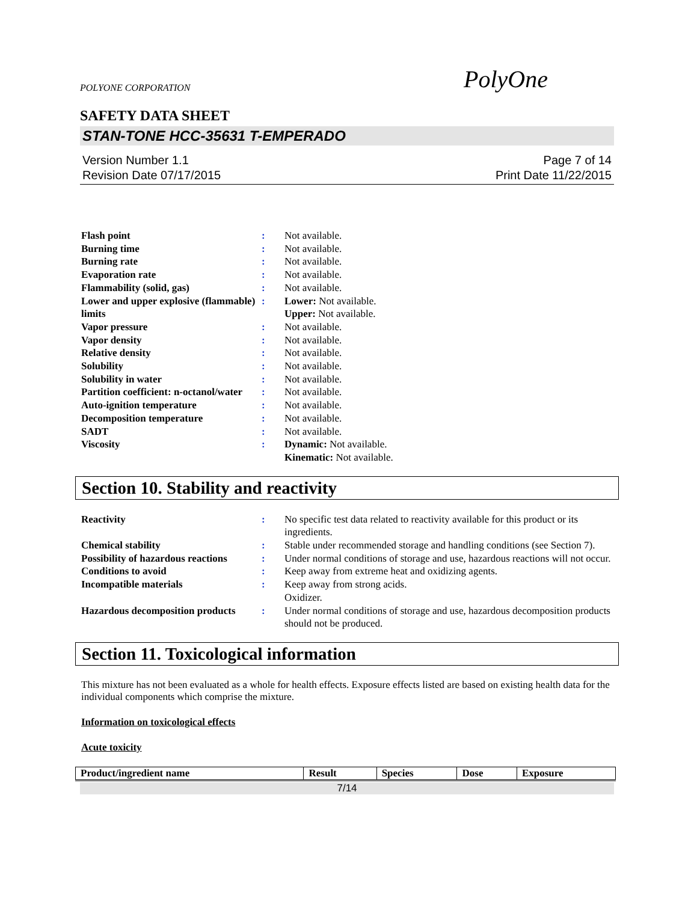POLYONE CORPORATION PolyOne
SAFETY DATA SHEET
STAN-TONE HCC-35631 T-EMPERADO
Version Number 1.1
Revision Date 07/17/2015
Page 7 of 14
Print Date 11/22/2015
| Flash point | : | Not available. |
| Burning time | : | Not available. |
| Burning rate | : | Not available. |
| Evaporation rate | : | Not available. |
| Flammability (solid, gas) | : | Not available. |
| Lower and upper explosive (flammable) limits | : | Lower: Not available. Upper: Not available. |
| Vapor pressure | : | Not available. |
| Vapor density | : | Not available. |
| Relative density | : | Not available. |
| Solubility | : | Not available. |
| Solubility in water | : | Not available. |
| Partition coefficient: n-octanol/water | : | Not available. |
| Auto-ignition temperature | : | Not available. |
| Decomposition temperature | : | Not available. |
| SADT | : | Not available. |
| Viscosity | : | Dynamic: Not available. Kinematic: Not available. |
Section 10. Stability and reactivity
| Reactivity | : | No specific test data related to reactivity available for this product or its ingredients. |
| Chemical stability | : | Stable under recommended storage and handling conditions (see Section 7). |
| Possibility of hazardous reactions | : | Under normal conditions of storage and use, hazardous reactions will not occur. |
| Conditions to avoid | : | Keep away from extreme heat and oxidizing agents. |
| Incompatible materials | : | Keep away from strong acids. Oxidizer. |
| Hazardous decomposition products | : | Under normal conditions of storage and use, hazardous decomposition products should not be produced. |
Section 11. Toxicological information
This mixture has not been evaluated as a whole for health effects. Exposure effects listed are based on existing health data for the individual components which comprise the mixture.
Information on toxicological effects
Acute toxicity
| Product/ingredient name | Result | Species | Dose | Exposure |
| --- | --- | --- | --- | --- |
7/14